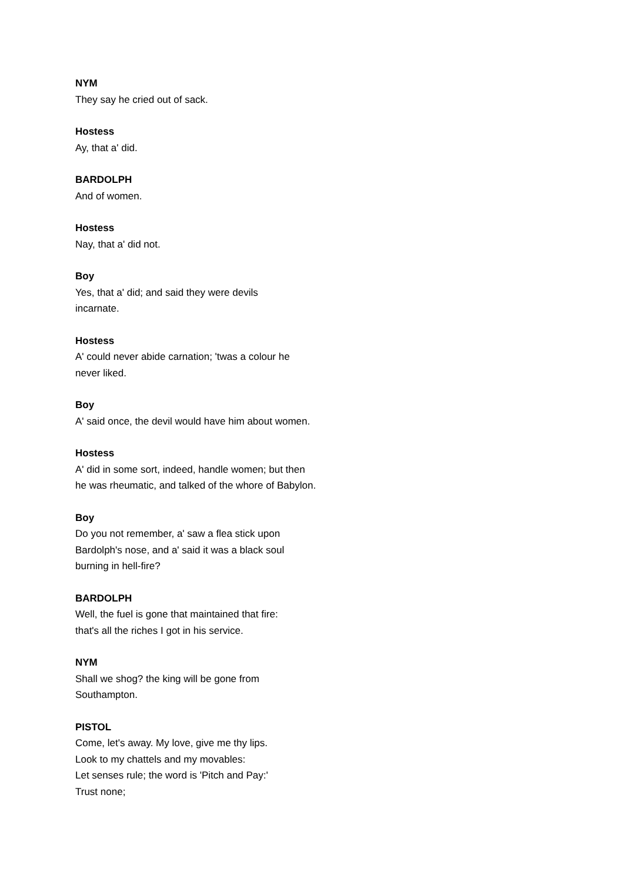NYM
They say he cried out of sack.
Hostess
Ay, that a' did.
BARDOLPH
And of women.
Hostess
Nay, that a' did not.
Boy
Yes, that a' did; and said they were devils
incarnate.
Hostess
A' could never abide carnation; 'twas a colour he
never liked.
Boy
A' said once, the devil would have him about women.
Hostess
A' did in some sort, indeed, handle women; but then
he was rheumatic, and talked of the whore of Babylon.
Boy
Do you not remember, a' saw a flea stick upon
Bardolph's nose, and a' said it was a black soul
burning in hell-fire?
BARDOLPH
Well, the fuel is gone that maintained that fire:
that's all the riches I got in his service.
NYM
Shall we shog? the king will be gone from
Southampton.
PISTOL
Come, let's away. My love, give me thy lips.
Look to my chattels and my movables:
Let senses rule; the word is 'Pitch and Pay:'
Trust none;